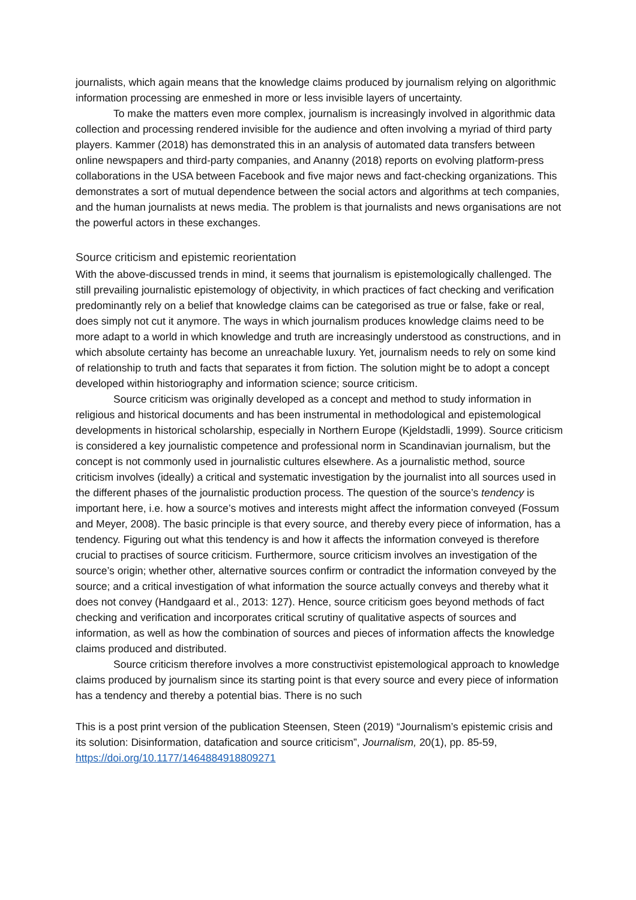journalists, which again means that the knowledge claims produced by journalism relying on algorithmic information processing are enmeshed in more or less invisible layers of uncertainty.
To make the matters even more complex, journalism is increasingly involved in algorithmic data collection and processing rendered invisible for the audience and often involving a myriad of third party players. Kammer (2018) has demonstrated this in an analysis of automated data transfers between online newspapers and third-party companies, and Ananny (2018) reports on evolving platform-press collaborations in the USA between Facebook and five major news and fact-checking organizations. This demonstrates a sort of mutual dependence between the social actors and algorithms at tech companies, and the human journalists at news media. The problem is that journalists and news organisations are not the powerful actors in these exchanges.
Source criticism and epistemic reorientation
With the above-discussed trends in mind, it seems that journalism is epistemologically challenged. The still prevailing journalistic epistemology of objectivity, in which practices of fact checking and verification predominantly rely on a belief that knowledge claims can be categorised as true or false, fake or real, does simply not cut it anymore. The ways in which journalism produces knowledge claims need to be more adapt to a world in which knowledge and truth are increasingly understood as constructions, and in which absolute certainty has become an unreachable luxury. Yet, journalism needs to rely on some kind of relationship to truth and facts that separates it from fiction. The solution might be to adopt a concept developed within historiography and information science; source criticism.
Source criticism was originally developed as a concept and method to study information in religious and historical documents and has been instrumental in methodological and epistemological developments in historical scholarship, especially in Northern Europe (Kjeldstadli, 1999). Source criticism is considered a key journalistic competence and professional norm in Scandinavian journalism, but the concept is not commonly used in journalistic cultures elsewhere. As a journalistic method, source criticism involves (ideally) a critical and systematic investigation by the journalist into all sources used in the different phases of the journalistic production process. The question of the source’s tendency is important here, i.e. how a source’s motives and interests might affect the information conveyed (Fossum and Meyer, 2008). The basic principle is that every source, and thereby every piece of information, has a tendency. Figuring out what this tendency is and how it affects the information conveyed is therefore crucial to practises of source criticism. Furthermore, source criticism involves an investigation of the source’s origin; whether other, alternative sources confirm or contradict the information conveyed by the source; and a critical investigation of what information the source actually conveys and thereby what it does not convey (Handgaard et al., 2013: 127). Hence, source criticism goes beyond methods of fact checking and verification and incorporates critical scrutiny of qualitative aspects of sources and information, as well as how the combination of sources and pieces of information affects the knowledge claims produced and distributed.
Source criticism therefore involves a more constructivist epistemological approach to knowledge claims produced by journalism since its starting point is that every source and every piece of information has a tendency and thereby a potential bias. There is no such
This is a post print version of the publication Steensen, Steen (2019) “Journalism’s epistemic crisis and its solution: Disinformation, datafication and source criticism”, Journalism, 20(1), pp. 85-59, https://doi.org/10.1177/1464884918809271